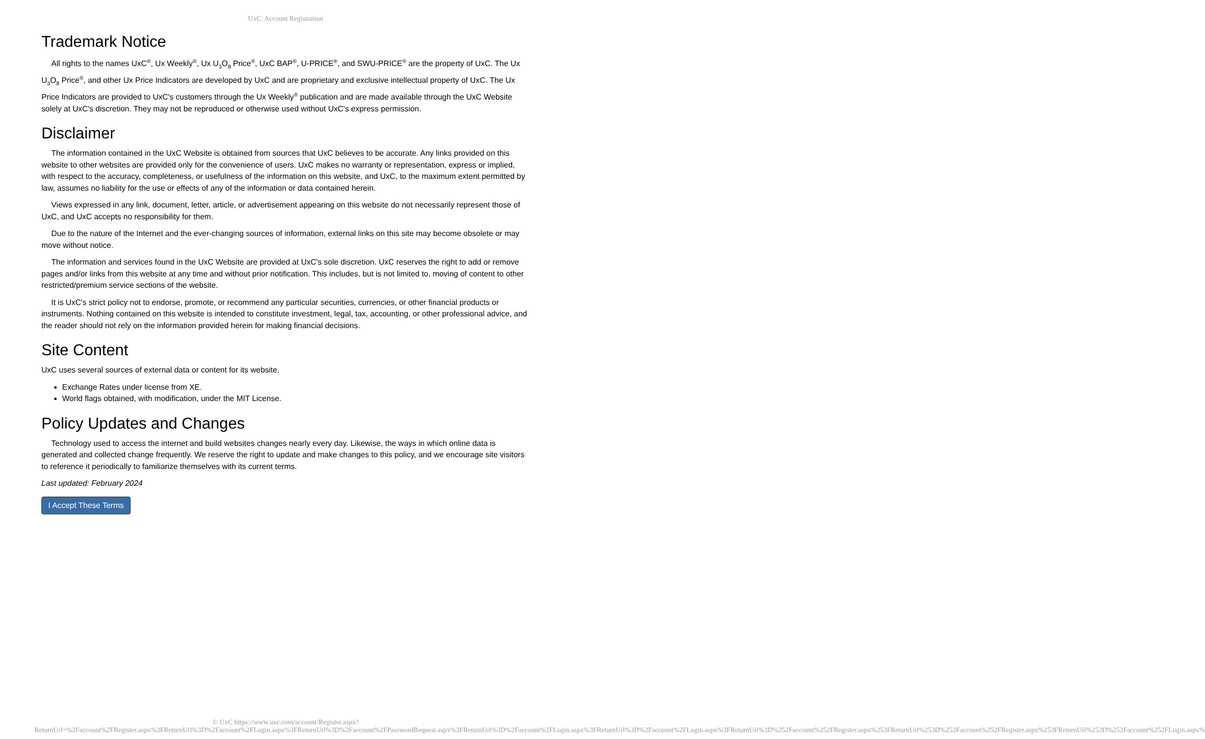UxC: Account Registration
Trademark Notice
All rights to the names UxC<sup>®</sup>, Ux Weekly<sup>®</sup>, Ux U<sub>3</sub>O<sub>8</sub> Price<sup>®</sup>, UxC BAP<sup>®</sup>, U-PRICE<sup>®</sup>, and SWU-PRICE<sup>®</sup> are the property of UxC. The Ux U<sub>3</sub>O<sub>8</sub> Price<sup>®</sup>, and other Ux Price Indicators are developed by UxC and are proprietary and exclusive intellectual property of UxC. The Ux Price Indicators are provided to UxC's customers through the Ux Weekly<sup>®</sup> publication and are made available through the UxC Website solely at UxC's discretion. They may not be reproduced or otherwise used without UxC's express permission.
Disclaimer
The information contained in the UxC Website is obtained from sources that UxC believes to be accurate. Any links provided on this website to other websites are provided only for the convenience of users. UxC makes no warranty or representation, express or implied, with respect to the accuracy, completeness, or usefulness of the information on this website, and UxC, to the maximum extent permitted by law, assumes no liability for the use or effects of any of the information or data contained herein.
Views expressed in any link, document, letter, article, or advertisement appearing on this website do not necessarily represent those of UxC, and UxC accepts no responsibility for them.
Due to the nature of the Internet and the ever-changing sources of information, external links on this site may become obsolete or may move without notice.
The information and services found in the UxC Website are provided at UxC's sole discretion. UxC reserves the right to add or remove pages and/or links from this website at any time and without prior notification. This includes, but is not limited to, moving of content to other restricted/premium service sections of the website.
It is UxC's strict policy not to endorse, promote, or recommend any particular securities, currencies, or other financial products or instruments. Nothing contained on this website is intended to constitute investment, legal, tax, accounting, or other professional advice, and the reader should not rely on the information provided herein for making financial decisions.
Site Content
UxC uses several sources of external data or content for its website.
Exchange Rates under license from XE.
World flags obtained, with modification, under the MIT License.
Policy Updates and Changes
Technology used to access the internet and build websites changes nearly every day. Likewise, the ways in which online data is generated and collected change frequently. We reserve the right to update and make changes to this policy, and we encourage site visitors to reference it periodically to familiarize themselves with its current terms.
Last updated: February 2024
I Accept These Terms
© UxC https://www.uxc.com/account/Register.aspx?ReturnUrl=%2Faccount%2FRegister.aspx%3FReturnUrl%3D%2Faccount%2FLogin.aspx%3FReturnUrl%3D%2Faccount%2FPasswordRequest.aspx%3FReturnUrl%3D%2Faccount%2FLogin.aspx%3FReturnUrl%3D%2Faccount%2FLogin.aspx%3FReturnUrl%3D%252Faccount%252FRegister.aspx%253FReturnUrl%253D%252Faccount%252FRegister.aspx%253FReturnUrl%253D%252Faccount%252FLogin.aspx%